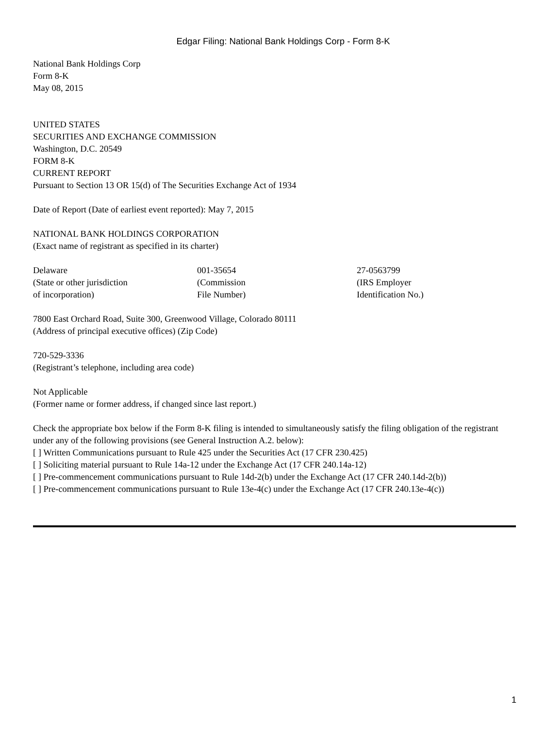Edgar Filing: National Bank Holdings Corp - Form 8-K
National Bank Holdings Corp
Form 8-K
May 08, 2015
UNITED STATES
SECURITIES AND EXCHANGE COMMISSION
Washington, D.C. 20549
FORM 8-K
CURRENT REPORT
Pursuant to Section 13 OR 15(d) of The Securities Exchange Act of 1934
Date of Report (Date of earliest event reported): May 7, 2015
NATIONAL BANK HOLDINGS CORPORATION
(Exact name of registrant as specified in its charter)
| Delaware (State or other jurisdiction of incorporation) | 001-35654 (Commission File Number) | 27-0563799 (IRS Employer Identification No.) |
7800 East Orchard Road, Suite 300, Greenwood Village, Colorado 80111
(Address of principal executive offices) (Zip Code)
720-529-3336
(Registrant’s telephone, including area code)
Not Applicable
(Former name or former address, if changed since last report.)
Check the appropriate box below if the Form 8-K filing is intended to simultaneously satisfy the filing obligation of the registrant under any of the following provisions (see General Instruction A.2. below):
[ ] Written Communications pursuant to Rule 425 under the Securities Act (17 CFR 230.425)
[ ] Soliciting material pursuant to Rule 14a-12 under the Exchange Act (17 CFR 240.14a-12)
[ ] Pre-commencement communications pursuant to Rule 14d-2(b) under the Exchange Act (17 CFR 240.14d-2(b))
[ ] Pre-commencement communications pursuant to Rule 13e-4(c) under the Exchange Act (17 CFR 240.13e-4(c))
1